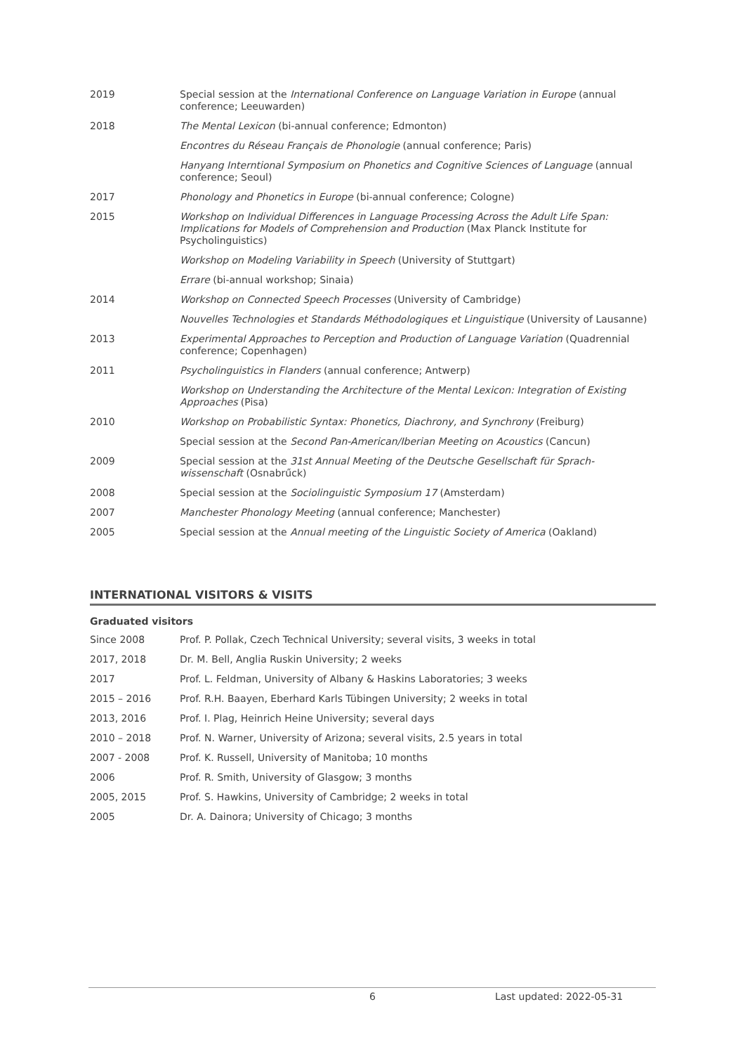| 2019 | Special session at the International Conference on Language Variation in Europe (annual conference; Leeuwarden) |
| 2018 | The Mental Lexicon (bi-annual conference; Edmonton) |
| | Encontres du Réseau Français de Phonologie (annual conference; Paris) |
| | Hanyang Interntional Symposium on Phonetics and Cognitive Sciences of Language (annual conference; Seoul) |
| 2017 | Phonology and Phonetics in Europe (bi-annual conference; Cologne) |
| 2015 | Workshop on Individual Differences in Language Processing Across the Adult Life Span: Implications for Models of Comprehension and Production (Max Planck Institute for Psycholinguistics) |
| | Workshop on Modeling Variability in Speech (University of Stuttgart) |
| | Errare (bi-annual workshop; Sinaia) |
| 2014 | Workshop on Connected Speech Processes (University of Cambridge) |
| | Nouvelles Technologies et Standards Méthodologiques et Linguistique (University of Lausanne) |
| 2013 | Experimental Approaches to Perception and Production of Language Variation (Quadrennial conference; Copenhagen) |
| 2011 | Psycholinguistics in Flanders (annual conference; Antwerp) |
| | Workshop on Understanding the Architecture of the Mental Lexicon: Integration of Existing Approaches (Pisa) |
| 2010 | Workshop on Probabilistic Syntax: Phonetics, Diachrony, and Synchrony (Freiburg) |
| | Special session at the Second Pan-American/Iberian Meeting on Acoustics (Cancun) |
| 2009 | Special session at the 31st Annual Meeting of the Deutsche Gesellschaft für Sprach-wissenschaft (Osnabrűck) |
| 2008 | Special session at the Sociolinguistic Symposium 17 (Amsterdam) |
| 2007 | Manchester Phonology Meeting (annual conference; Manchester) |
| 2005 | Special session at the Annual meeting of the Linguistic Society of America (Oakland) |
INTERNATIONAL VISITORS & VISITS
Graduated visitors
| Since 2008 | Prof. P. Pollak, Czech Technical University; several visits, 3 weeks in total |
| 2017, 2018 | Dr. M. Bell, Anglia Ruskin University; 2 weeks |
| 2017 | Prof. L. Feldman, University of Albany & Haskins Laboratories; 3 weeks |
| 2015 – 2016 | Prof. R.H. Baayen, Eberhard Karls Tübingen University; 2 weeks in total |
| 2013, 2016 | Prof. I. Plag, Heinrich Heine University; several days |
| 2010 – 2018 | Prof. N. Warner, University of Arizona; several visits, 2.5 years in total |
| 2007 - 2008 | Prof. K. Russell, University of Manitoba; 10 months |
| 2006 | Prof. R. Smith, University of Glasgow; 3 months |
| 2005, 2015 | Prof. S. Hawkins, University of Cambridge; 2 weeks in total |
| 2005 | Dr. A. Dainora; University of Chicago; 3 months |
6 Last updated: 2022-05-31